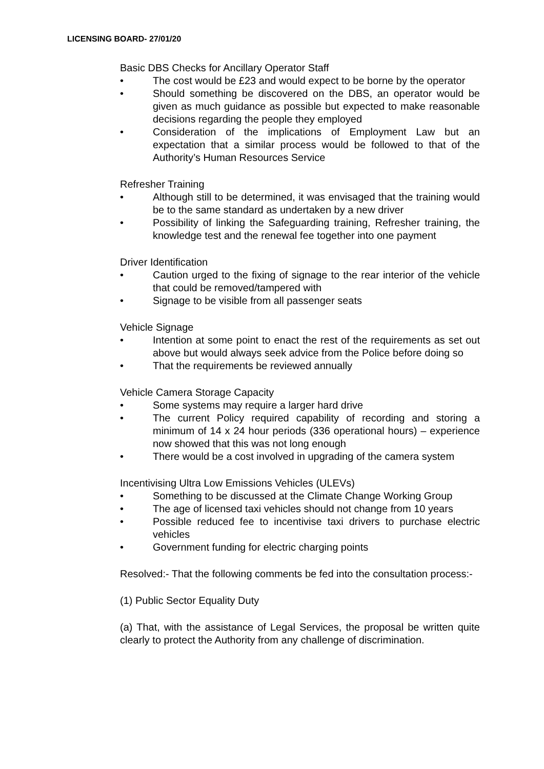LICENSING BOARD- 27/01/20
Basic DBS Checks for Ancillary Operator Staff
• The cost would be £23 and would expect to be borne by the operator
• Should something be discovered on the DBS, an operator would be given as much guidance as possible but expected to make reasonable decisions regarding the people they employed
• Consideration of the implications of Employment Law but an expectation that a similar process would be followed to that of the Authority’s Human Resources Service
Refresher Training
• Although still to be determined, it was envisaged that the training would be to the same standard as undertaken by a new driver
• Possibility of linking the Safeguarding training, Refresher training, the knowledge test and the renewal fee together into one payment
Driver Identification
• Caution urged to the fixing of signage to the rear interior of the vehicle that could be removed/tampered with
• Signage to be visible from all passenger seats
Vehicle Signage
• Intention at some point to enact the rest of the requirements as set out above but would always seek advice from the Police before doing so
• That the requirements be reviewed annually
Vehicle Camera Storage Capacity
• Some systems may require a larger hard drive
• The current Policy required capability of recording and storing a minimum of 14 x 24 hour periods (336 operational hours) – experience now showed that this was not long enough
• There would be a cost involved in upgrading of the camera system
Incentivising Ultra Low Emissions Vehicles (ULEVs)
• Something to be discussed at the Climate Change Working Group
• The age of licensed taxi vehicles should not change from 10 years
• Possible reduced fee to incentivise taxi drivers to purchase electric vehicles
• Government funding for electric charging points
Resolved:- That the following comments be fed into the consultation process:-
(1) Public Sector Equality Duty
(a) That, with the assistance of Legal Services, the proposal be written quite clearly to protect the Authority from any challenge of discrimination.